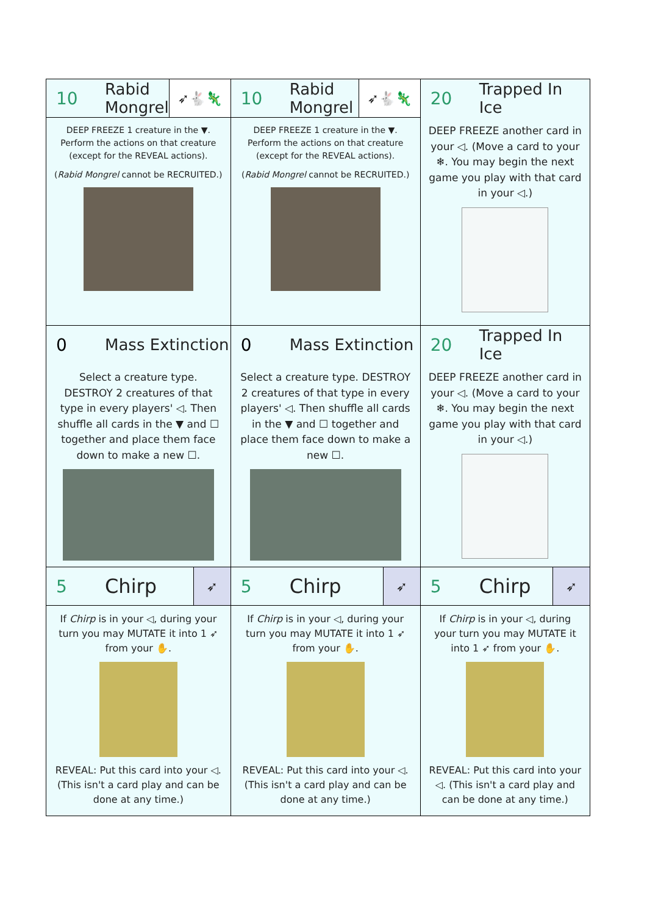| 10 Rabid Mongrel ➶🐇🦎 DEEP FREEZE 1 creature in the ▼. Perform the actions on that creature (except for the REVEAL actions). ( Rabid Mongrel cannot be RECRUITED.) | 10 Rabid Mongrel ➶🐇🦎 DEEP FREEZE 1 creature in the ▼. Perform the actions on that creature (except for the REVEAL actions). ( Rabid Mongrel cannot be RECRUITED.) | 20 Trapped In Ice DEEP FREEZE another card in your ◁. (Move a card to your ❄. You may begin the next game you play with that card in your ◁.) |
| 0 Mass Extinction Select a creature type. DESTROY 2 creatures of that type in every players' ◁. Then shuffle all cards in the ▼ and ☐ together and place them face down to make a new ☐. | 0 Mass Extinction Select a creature type. DESTROY 2 creatures of that type in every players' ◁. Then shuffle all cards in the ▼ and ☐ together and place them face down to make a new ☐. | 20 Trapped In Ice DEEP FREEZE another card in your ◁. (Move a card to your ❄. You may begin the next game you play with that card in your ◁.) |
| 5 Chirp ➶ If Chirp is in your ◁, during your turn you may MUTATE it into 1 ➶ from your ✋. REVEAL: Put this card into your ◁. (This isn't a card play and can be done at any time.) | 5 Chirp ➶ If Chirp is in your ◁, during your turn you may MUTATE it into 1 ➶ from your ✋. REVEAL: Put this card into your ◁. (This isn't a card play and can be done at any time.) | 5 Chirp ➶ If Chirp is in your ◁, during your turn you may MUTATE it into 1 ➶ from your ✋. REVEAL: Put this card into your ◁. (This isn't a card play and can be done at any time.) |